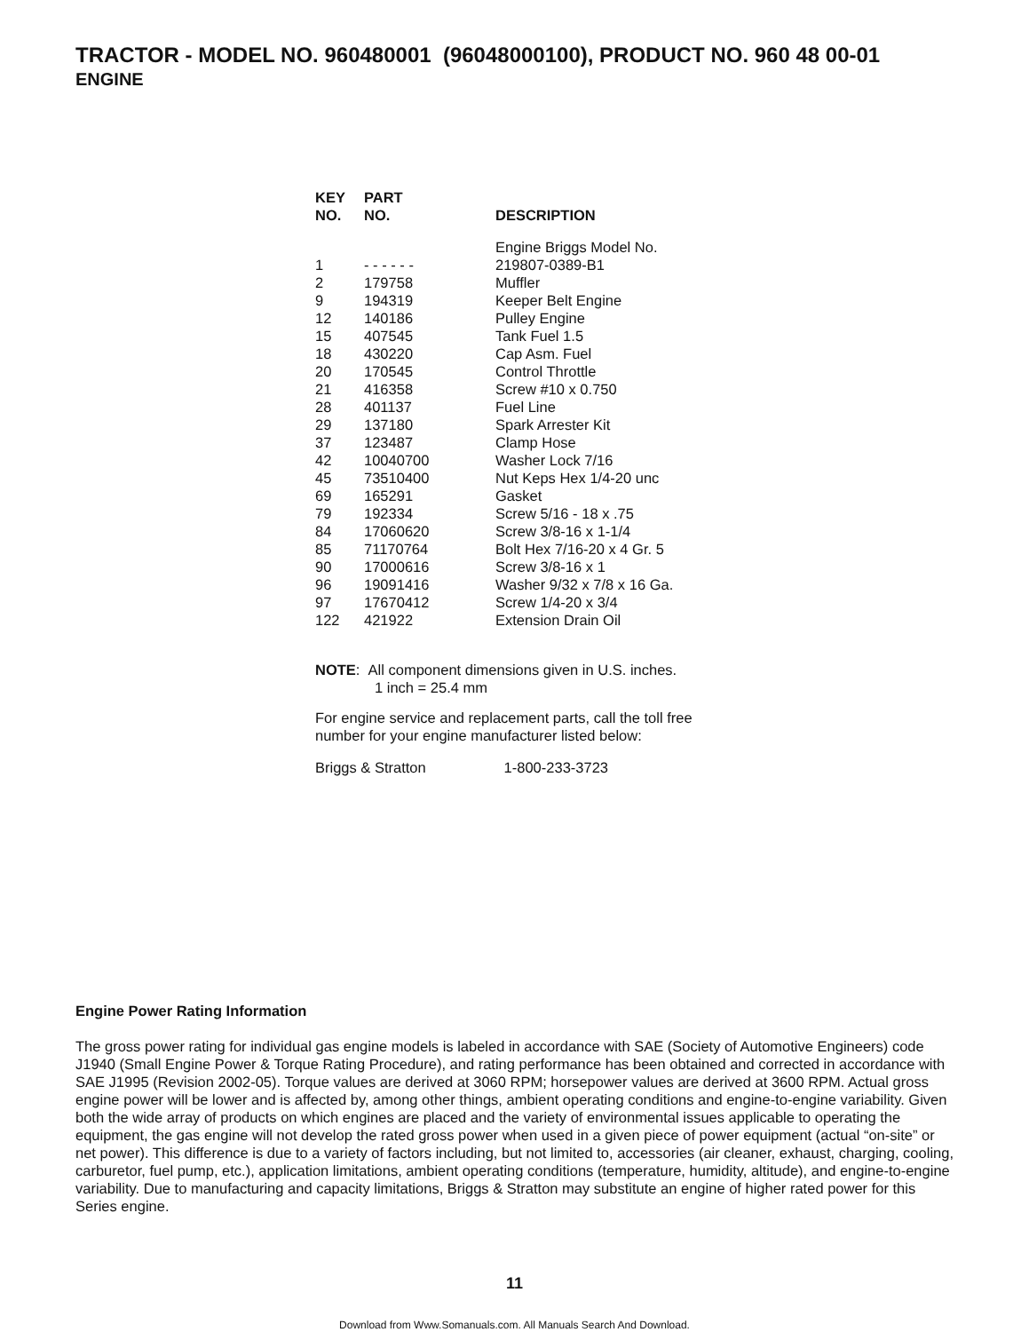TRACTOR - MODEL NO. 960480001 (96048000100), PRODUCT NO. 960 48 00-01
ENGINE
| KEY NO. | PART NO. | DESCRIPTION |
| --- | --- | --- |
| 1 | - - - - - - | Engine Briggs Model No. 219807-0389-B1 |
| 2 | 179758 | Muffler |
| 9 | 194319 | Keeper Belt Engine |
| 12 | 140186 | Pulley Engine |
| 15 | 407545 | Tank Fuel 1.5 |
| 18 | 430220 | Cap Asm. Fuel |
| 20 | 170545 | Control Throttle |
| 21 | 416358 | Screw #10 x 0.750 |
| 28 | 401137 | Fuel Line |
| 29 | 137180 | Spark Arrester Kit |
| 37 | 123487 | Clamp Hose |
| 42 | 10040700 | Washer Lock 7/16 |
| 45 | 73510400 | Nut Keps Hex 1/4-20 unc |
| 69 | 165291 | Gasket |
| 79 | 192334 | Screw 5/16 - 18 x .75 |
| 84 | 17060620 | Screw 3/8-16 x 1-1/4 |
| 85 | 71170764 | Bolt Hex 7/16-20 x 4 Gr. 5 |
| 90 | 17000616 | Screw 3/8-16 x 1 |
| 96 | 19091416 | Washer 9/32 x 7/8 x 16 Ga. |
| 97 | 17670412 | Screw 1/4-20 x 3/4 |
| 122 | 421922 | Extension Drain Oil |
NOTE: All component dimensions given in U.S. inches.
1 inch = 25.4 mm
For engine service and replacement parts, call the toll free
number for your engine manufacturer listed below:
Briggs & Stratton 1-800-233-3723
Engine Power Rating Information
The gross power rating for individual gas engine models is labeled in accordance with SAE (Society of Automotive Engineers) code J1940 (Small Engine Power & Torque Rating Procedure), and rating performance has been obtained and corrected in accordance with SAE J1995 (Revision 2002-05). Torque values are derived at 3060 RPM; horsepower values are derived at 3600 RPM. Actual gross engine power will be lower and is affected by, among other things, ambient operating conditions and engine-to-engine variability. Given both the wide array of products on which engines are placed and the variety of environmental issues applicable to operating the equipment, the gas engine will not develop the rated gross power when used in a given piece of power equipment (actual “on-site” or net power). This difference is due to a variety of factors including, but not limited to, accessories (air cleaner, exhaust, charging, cooling, carburetor, fuel pump, etc.), application limitations, ambient operating conditions (temperature, humidity, altitude), and engine-to-engine variability. Due to manufacturing and capacity limitations, Briggs & Stratton may substitute an engine of higher rated power for this Series engine.
11
Download from Www.Somanuals.com. All Manuals Search And Download.